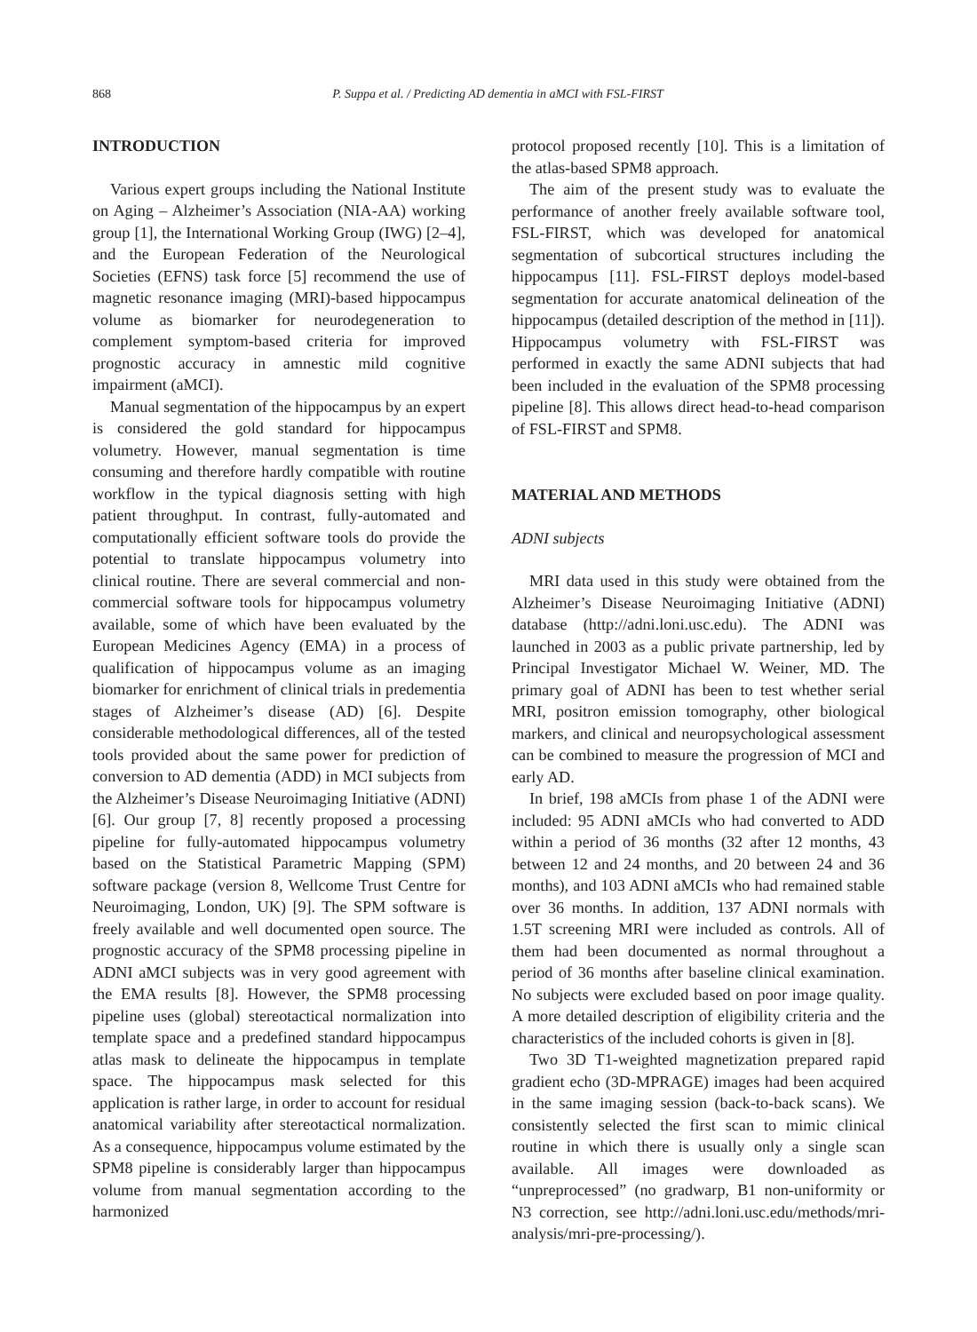868 P. Suppa et al. / Predicting AD dementia in aMCI with FSL-FIRST
INTRODUCTION
Various expert groups including the National Institute on Aging – Alzheimer’s Association (NIA-AA) working group [1], the International Working Group (IWG) [2–4], and the European Federation of the Neurological Societies (EFNS) task force [5] recommend the use of magnetic resonance imaging (MRI)-based hippocampus volume as biomarker for neurodegeneration to complement symptom-based criteria for improved prognostic accuracy in amnestic mild cognitive impairment (aMCI).
Manual segmentation of the hippocampus by an expert is considered the gold standard for hippocampus volumetry. However, manual segmentation is time consuming and therefore hardly compatible with routine workflow in the typical diagnosis setting with high patient throughput. In contrast, fully-automated and computationally efficient software tools do provide the potential to translate hippocampus volumetry into clinical routine. There are several commercial and non-commercial software tools for hippocampus volumetry available, some of which have been evaluated by the European Medicines Agency (EMA) in a process of qualification of hippocampus volume as an imaging biomarker for enrichment of clinical trials in predementia stages of Alzheimer’s disease (AD) [6]. Despite considerable methodological differences, all of the tested tools provided about the same power for prediction of conversion to AD dementia (ADD) in MCI subjects from the Alzheimer’s Disease Neuroimaging Initiative (ADNI) [6]. Our group [7, 8] recently proposed a processing pipeline for fully-automated hippocampus volumetry based on the Statistical Parametric Mapping (SPM) software package (version 8, Wellcome Trust Centre for Neuroimaging, London, UK) [9]. The SPM software is freely available and well documented open source. The prognostic accuracy of the SPM8 processing pipeline in ADNI aMCI subjects was in very good agreement with the EMA results [8]. However, the SPM8 processing pipeline uses (global) stereotactical normalization into template space and a predefined standard hippocampus atlas mask to delineate the hippocampus in template space. The hippocampus mask selected for this application is rather large, in order to account for residual anatomical variability after stereotactical normalization. As a consequence, hippocampus volume estimated by the SPM8 pipeline is considerably larger than hippocampus volume from manual segmentation according to the harmonized
protocol proposed recently [10]. This is a limitation of the atlas-based SPM8 approach.
The aim of the present study was to evaluate the performance of another freely available software tool, FSL-FIRST, which was developed for anatomical segmentation of subcortical structures including the hippocampus [11]. FSL-FIRST deploys model-based segmentation for accurate anatomical delineation of the hippocampus (detailed description of the method in [11]). Hippocampus volumetry with FSL-FIRST was performed in exactly the same ADNI subjects that had been included in the evaluation of the SPM8 processing pipeline [8]. This allows direct head-to-head comparison of FSL-FIRST and SPM8.
MATERIAL AND METHODS
ADNI subjects
MRI data used in this study were obtained from the Alzheimer’s Disease Neuroimaging Initiative (ADNI) database (http://adni.loni.usc.edu). The ADNI was launched in 2003 as a public private partnership, led by Principal Investigator Michael W. Weiner, MD. The primary goal of ADNI has been to test whether serial MRI, positron emission tomography, other biological markers, and clinical and neuropsychological assessment can be combined to measure the progression of MCI and early AD.
In brief, 198 aMCIs from phase 1 of the ADNI were included: 95 ADNI aMCIs who had converted to ADD within a period of 36 months (32 after 12 months, 43 between 12 and 24 months, and 20 between 24 and 36 months), and 103 ADNI aMCIs who had remained stable over 36 months. In addition, 137 ADNI normals with 1.5T screening MRI were included as controls. All of them had been documented as normal throughout a period of 36 months after baseline clinical examination. No subjects were excluded based on poor image quality. A more detailed description of eligibility criteria and the characteristics of the included cohorts is given in [8].
Two 3D T1-weighted magnetization prepared rapid gradient echo (3D-MPRAGE) images had been acquired in the same imaging session (back-to-back scans). We consistently selected the first scan to mimic clinical routine in which there is usually only a single scan available. All images were downloaded as “unpreprocessed” (no gradwarp, B1 non-uniformity or N3 correction, see http://adni.loni.usc.edu/methods/mri-analysis/mri-pre-processing/).